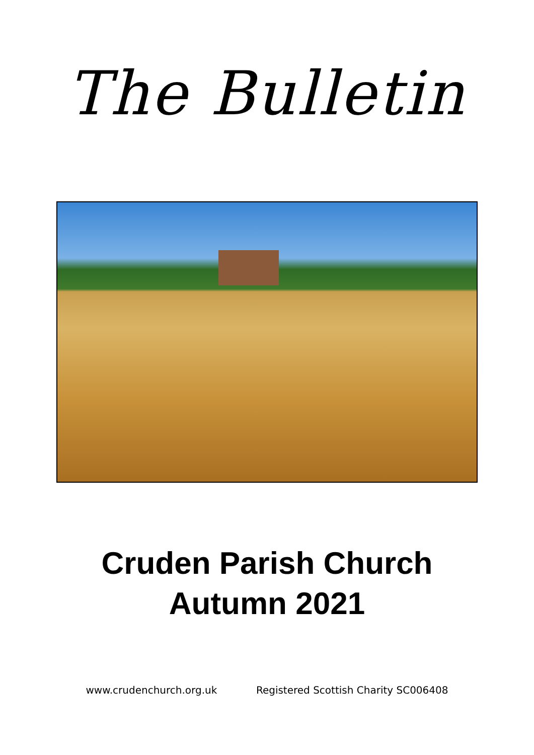The Bulletin
Cruden Parish Church
Autumn 2021
www.crudenchurch.org.uk Registered Scottish Charity SC006408